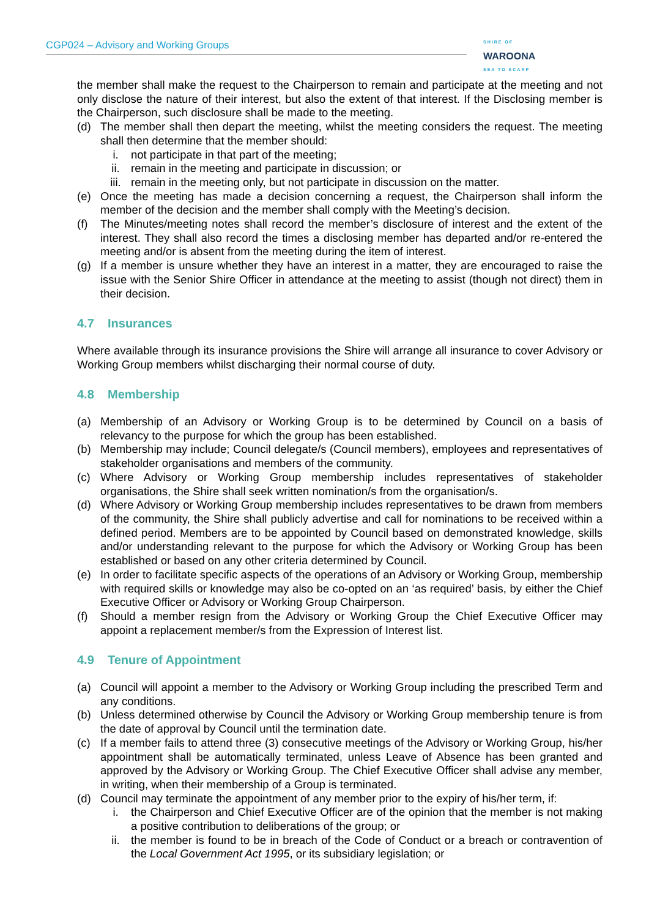CGP024 – Advisory and Working Groups SHIRE OF
WAROONA
SEA TO SCARP
the member shall make the request to the Chairperson to remain and participate at the meeting and not only disclose the nature of their interest, but also the extent of that interest. If the Disclosing member is the Chairperson, such disclosure shall be made to the meeting.
(d) The member shall then depart the meeting, whilst the meeting considers the request. The meeting shall then determine that the member should:
i. not participate in that part of the meeting;
ii. remain in the meeting and participate in discussion; or
iii. remain in the meeting only, but not participate in discussion on the matter.
(e) Once the meeting has made a decision concerning a request, the Chairperson shall inform the member of the decision and the member shall comply with the Meeting’s decision.
(f) The Minutes/meeting notes shall record the member’s disclosure of interest and the extent of the interest. They shall also record the times a disclosing member has departed and/or re-entered the meeting and/or is absent from the meeting during the item of interest.
(g) If a member is unsure whether they have an interest in a matter, they are encouraged to raise the issue with the Senior Shire Officer in attendance at the meeting to assist (though not direct) them in their decision.
4.7 Insurances
Where available through its insurance provisions the Shire will arrange all insurance to cover Advisory or Working Group members whilst discharging their normal course of duty.
4.8 Membership
(a) Membership of an Advisory or Working Group is to be determined by Council on a basis of relevancy to the purpose for which the group has been established.
(b) Membership may include; Council delegate/s (Council members), employees and representatives of stakeholder organisations and members of the community.
(c) Where Advisory or Working Group membership includes representatives of stakeholder organisations, the Shire shall seek written nomination/s from the organisation/s.
(d) Where Advisory or Working Group membership includes representatives to be drawn from members of the community, the Shire shall publicly advertise and call for nominations to be received within a defined period. Members are to be appointed by Council based on demonstrated knowledge, skills and/or understanding relevant to the purpose for which the Advisory or Working Group has been established or based on any other criteria determined by Council.
(e) In order to facilitate specific aspects of the operations of an Advisory or Working Group, membership with required skills or knowledge may also be co-opted on an ‘as required’ basis, by either the Chief Executive Officer or Advisory or Working Group Chairperson.
(f) Should a member resign from the Advisory or Working Group the Chief Executive Officer may appoint a replacement member/s from the Expression of Interest list.
4.9 Tenure of Appointment
(a) Council will appoint a member to the Advisory or Working Group including the prescribed Term and any conditions.
(b) Unless determined otherwise by Council the Advisory or Working Group membership tenure is from the date of approval by Council until the termination date.
(c) If a member fails to attend three (3) consecutive meetings of the Advisory or Working Group, his/her appointment shall be automatically terminated, unless Leave of Absence has been granted and approved by the Advisory or Working Group. The Chief Executive Officer shall advise any member, in writing, when their membership of a Group is terminated.
(d) Council may terminate the appointment of any member prior to the expiry of his/her term, if:
i. the Chairperson and Chief Executive Officer are of the opinion that the member is not making a positive contribution to deliberations of the group; or
ii. the member is found to be in breach of the Code of Conduct or a breach or contravention of the Local Government Act 1995, or its subsidiary legislation; or